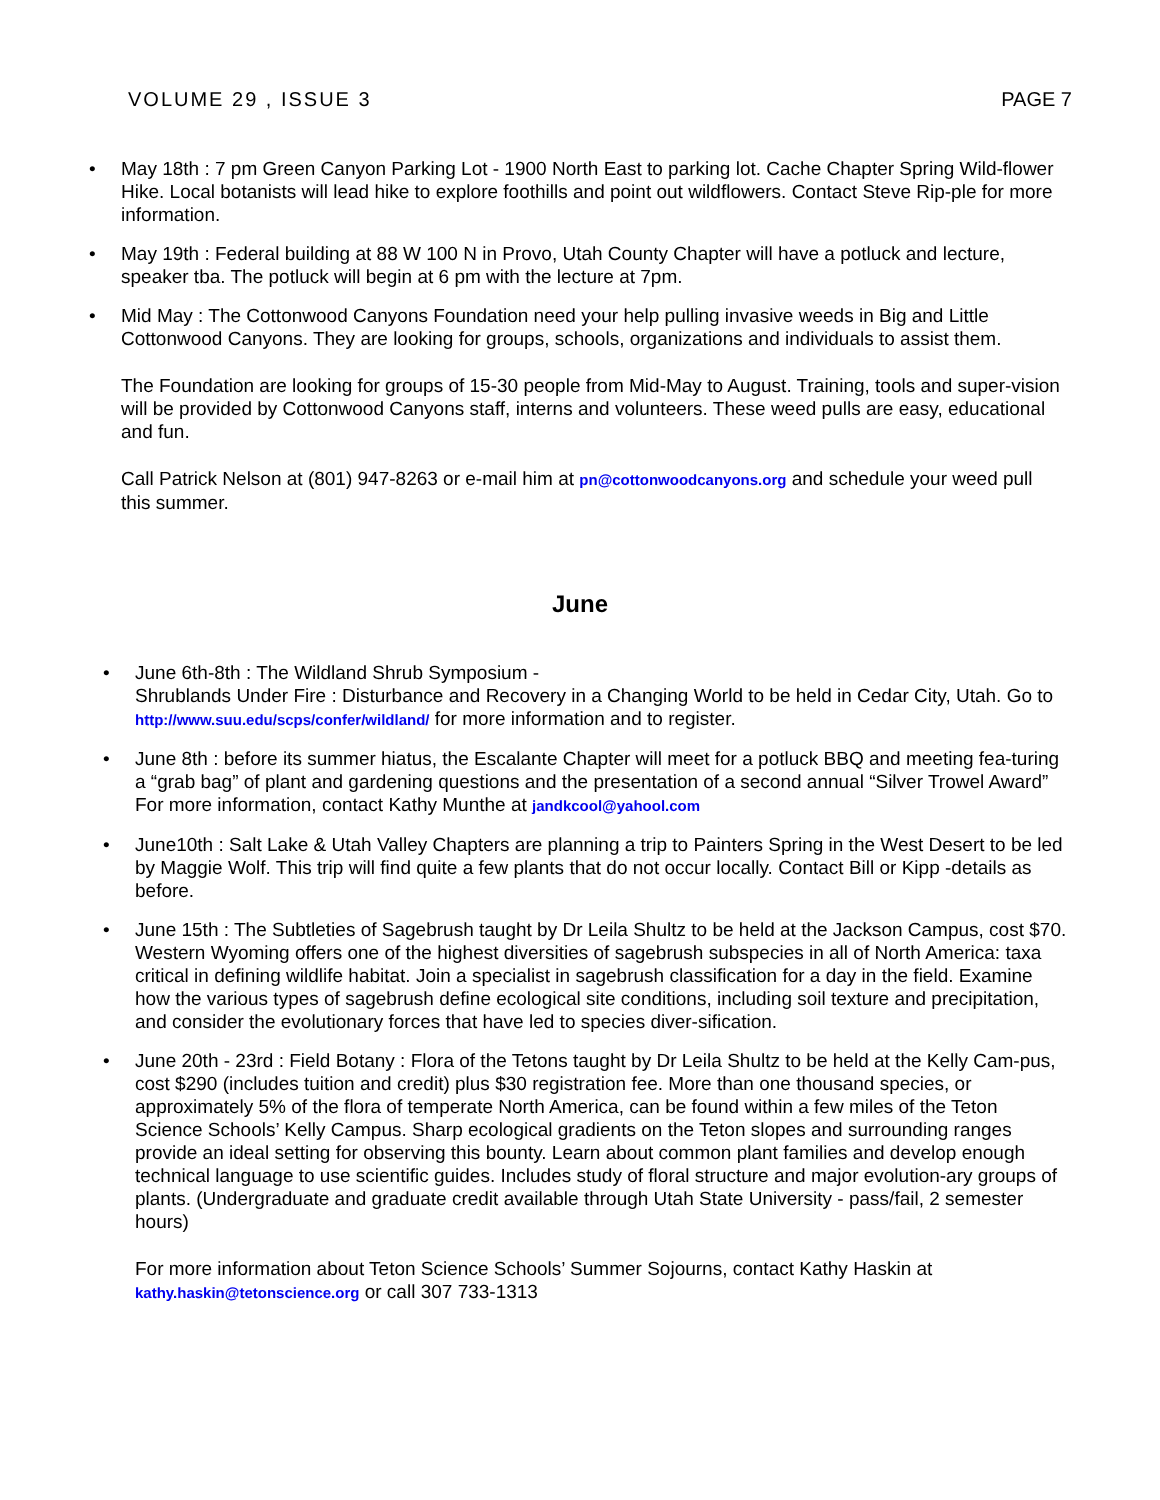VOLUME 29 , ISSUE 3 PAGE 7
• May 18th : 7 pm Green Canyon Parking Lot - 1900 North East to parking lot. Cache Chapter Spring Wild-flower Hike. Local botanists will lead hike to explore foothills and point out wildflowers. Contact Steve Rip-ple for more information.
• May 19th : Federal building at 88 W 100 N in Provo, Utah County Chapter will have a potluck and lecture, speaker tba. The potluck will begin at 6 pm with the lecture at 7pm.
•
Mid May : The Cottonwood Canyons Foundation need your help pulling invasive weeds in Big and Little Cottonwood Canyons. They are looking for groups, schools, organizations and individuals to assist them.
The Foundation are looking for groups of 15-30 people from Mid-May to August. Training, tools and super-vision will be provided by Cottonwood Canyons staff, interns and volunteers. These weed pulls are easy, educational and fun.
Call Patrick Nelson at (801) 947-8263 or e-mail him at pn@cottonwoodcanyons.org and schedule your weed pull this summer.
June
• June 6th-8th : The Wildland Shrub Symposium -
Shrublands Under Fire : Disturbance and Recovery in a Changing World to be held in Cedar City, Utah. Go to http://www.suu.edu/scps/confer/wildland/ for more information and to register.
• June 8th : before its summer hiatus, the Escalante Chapter will meet for a potluck BBQ and meeting fea-turing a “grab bag” of plant and gardening questions and the presentation of a second annual “Silver Trowel Award” For more information, contact Kathy Munthe at jandkcool@yahool.com
• June10th : Salt Lake & Utah Valley Chapters are planning a trip to Painters Spring in the West Desert to be led by Maggie Wolf. This trip will find quite a few plants that do not occur locally. Contact Bill or Kipp -details as before.
• June 15th : The Subtleties of Sagebrush taught by Dr Leila Shultz to be held at the Jackson Campus, cost $70. Western Wyoming offers one of the highest diversities of sagebrush subspecies in all of North America: taxa critical in defining wildlife habitat. Join a specialist in sagebrush classification for a day in the field. Examine how the various types of sagebrush define ecological site conditions, including soil texture and precipitation, and consider the evolutionary forces that have led to species diver-sification.
•
June 20th - 23rd : Field Botany : Flora of the Tetons taught by Dr Leila Shultz to be held at the Kelly Cam-pus, cost $290 (includes tuition and credit) plus $30 registration fee. More than one thousand species, or approximately 5% of the flora of temperate North America, can be found within a few miles of the Teton Science Schools’ Kelly Campus. Sharp ecological gradients on the Teton slopes and surrounding ranges provide an ideal setting for observing this bounty. Learn about common plant families and develop enough technical language to use scientific guides. Includes study of floral structure and major evolution-ary groups of plants. (Undergraduate and graduate credit available through Utah State University - pass/fail, 2 semester hours)
For more information about Teton Science Schools’ Summer Sojourns, contact Kathy Haskin at kathy.haskin@tetonscience.org or call 307 733-1313